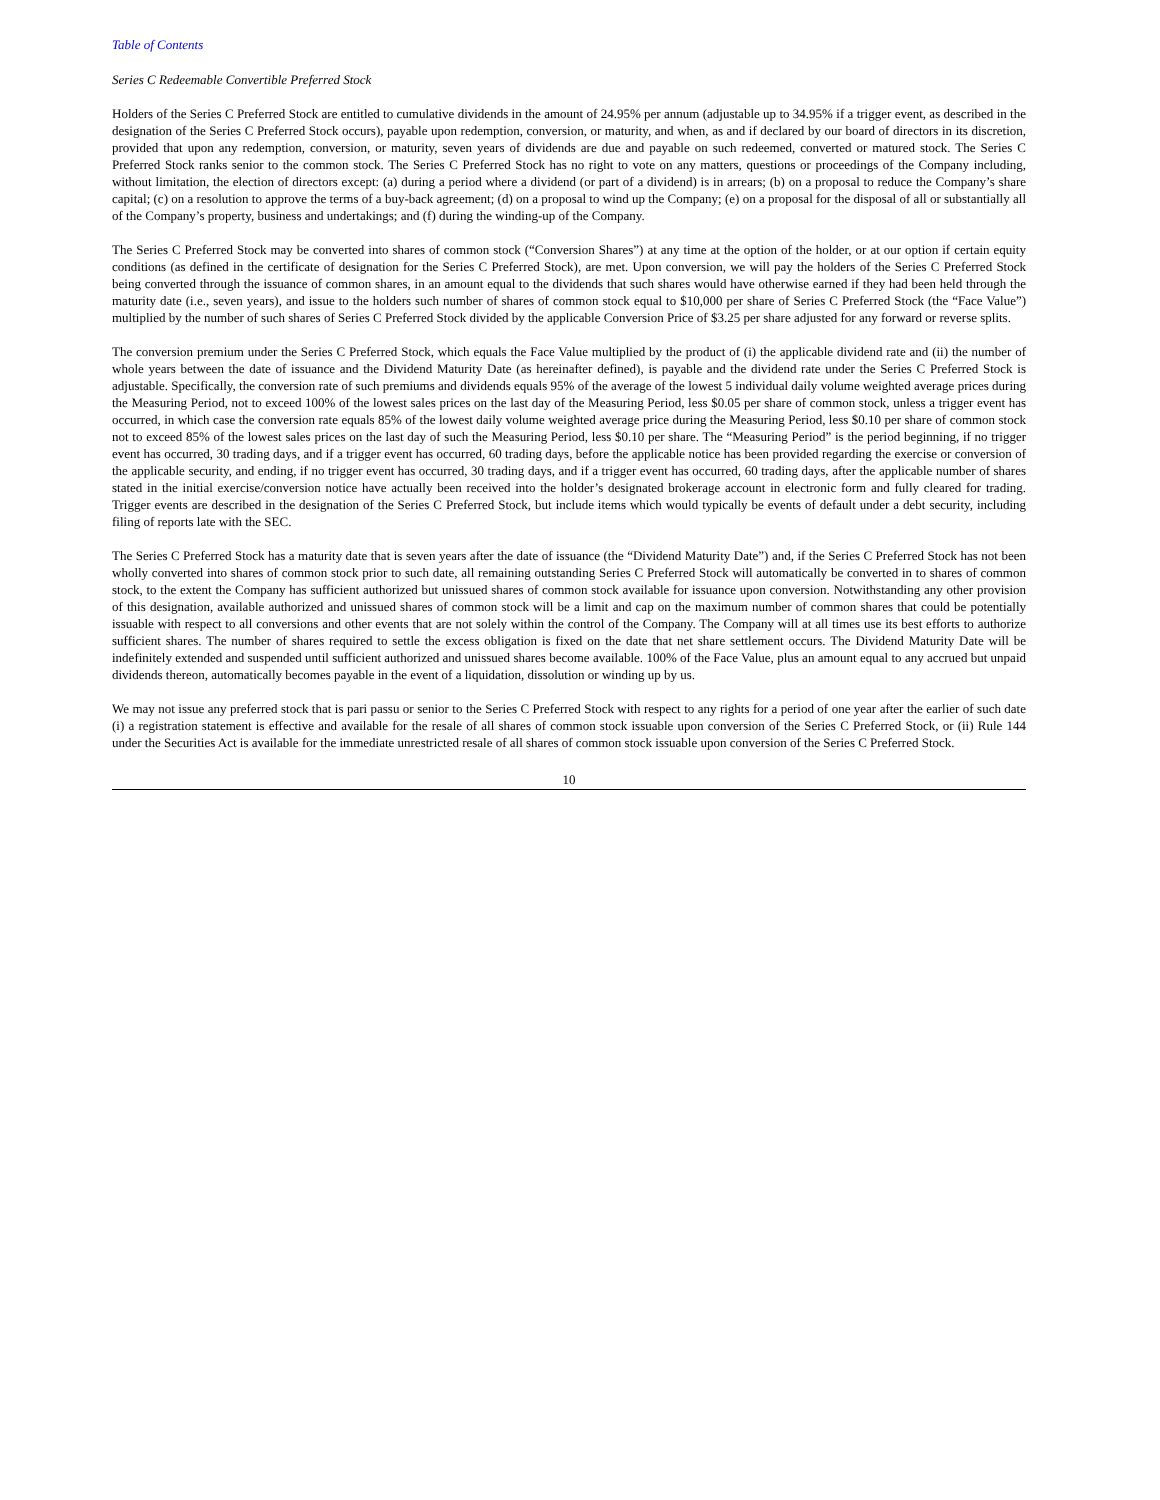Table of Contents
Series C Redeemable Convertible Preferred Stock
Holders of the Series C Preferred Stock are entitled to cumulative dividends in the amount of 24.95% per annum (adjustable up to 34.95% if a trigger event, as described in the designation of the Series C Preferred Stock occurs), payable upon redemption, conversion, or maturity, and when, as and if declared by our board of directors in its discretion, provided that upon any redemption, conversion, or maturity, seven years of dividends are due and payable on such redeemed, converted or matured stock. The Series C Preferred Stock ranks senior to the common stock. The Series C Preferred Stock has no right to vote on any matters, questions or proceedings of the Company including, without limitation, the election of directors except: (a) during a period where a dividend (or part of a dividend) is in arrears; (b) on a proposal to reduce the Company’s share capital; (c) on a resolution to approve the terms of a buy-back agreement; (d) on a proposal to wind up the Company; (e) on a proposal for the disposal of all or substantially all of the Company’s property, business and undertakings; and (f) during the winding-up of the Company.
The Series C Preferred Stock may be converted into shares of common stock (“Conversion Shares”) at any time at the option of the holder, or at our option if certain equity conditions (as defined in the certificate of designation for the Series C Preferred Stock), are met. Upon conversion, we will pay the holders of the Series C Preferred Stock being converted through the issuance of common shares, in an amount equal to the dividends that such shares would have otherwise earned if they had been held through the maturity date (i.e., seven years), and issue to the holders such number of shares of common stock equal to $10,000 per share of Series C Preferred Stock (the “Face Value”) multiplied by the number of such shares of Series C Preferred Stock divided by the applicable Conversion Price of $3.25 per share adjusted for any forward or reverse splits.
The conversion premium under the Series C Preferred Stock, which equals the Face Value multiplied by the product of (i) the applicable dividend rate and (ii) the number of whole years between the date of issuance and the Dividend Maturity Date (as hereinafter defined), is payable and the dividend rate under the Series C Preferred Stock is adjustable. Specifically, the conversion rate of such premiums and dividends equals 95% of the average of the lowest 5 individual daily volume weighted average prices during the Measuring Period, not to exceed 100% of the lowest sales prices on the last day of the Measuring Period, less $0.05 per share of common stock, unless a trigger event has occurred, in which case the conversion rate equals 85% of the lowest daily volume weighted average price during the Measuring Period, less $0.10 per share of common stock not to exceed 85% of the lowest sales prices on the last day of such the Measuring Period, less $0.10 per share. The “Measuring Period” is the period beginning, if no trigger event has occurred, 30 trading days, and if a trigger event has occurred, 60 trading days, before the applicable notice has been provided regarding the exercise or conversion of the applicable security, and ending, if no trigger event has occurred, 30 trading days, and if a trigger event has occurred, 60 trading days, after the applicable number of shares stated in the initial exercise/conversion notice have actually been received into the holder’s designated brokerage account in electronic form and fully cleared for trading. Trigger events are described in the designation of the Series C Preferred Stock, but include items which would typically be events of default under a debt security, including filing of reports late with the SEC.
The Series C Preferred Stock has a maturity date that is seven years after the date of issuance (the “Dividend Maturity Date”) and, if the Series C Preferred Stock has not been wholly converted into shares of common stock prior to such date, all remaining outstanding Series C Preferred Stock will automatically be converted in to shares of common stock, to the extent the Company has sufficient authorized but unissued shares of common stock available for issuance upon conversion. Notwithstanding any other provision of this designation, available authorized and unissued shares of common stock will be a limit and cap on the maximum number of common shares that could be potentially issuable with respect to all conversions and other events that are not solely within the control of the Company. The Company will at all times use its best efforts to authorize sufficient shares. The number of shares required to settle the excess obligation is fixed on the date that net share settlement occurs. The Dividend Maturity Date will be indefinitely extended and suspended until sufficient authorized and unissued shares become available. 100% of the Face Value, plus an amount equal to any accrued but unpaid dividends thereon, automatically becomes payable in the event of a liquidation, dissolution or winding up by us.
We may not issue any preferred stock that is pari passu or senior to the Series C Preferred Stock with respect to any rights for a period of one year after the earlier of such date (i) a registration statement is effective and available for the resale of all shares of common stock issuable upon conversion of the Series C Preferred Stock, or (ii) Rule 144 under the Securities Act is available for the immediate unrestricted resale of all shares of common stock issuable upon conversion of the Series C Preferred Stock.
10